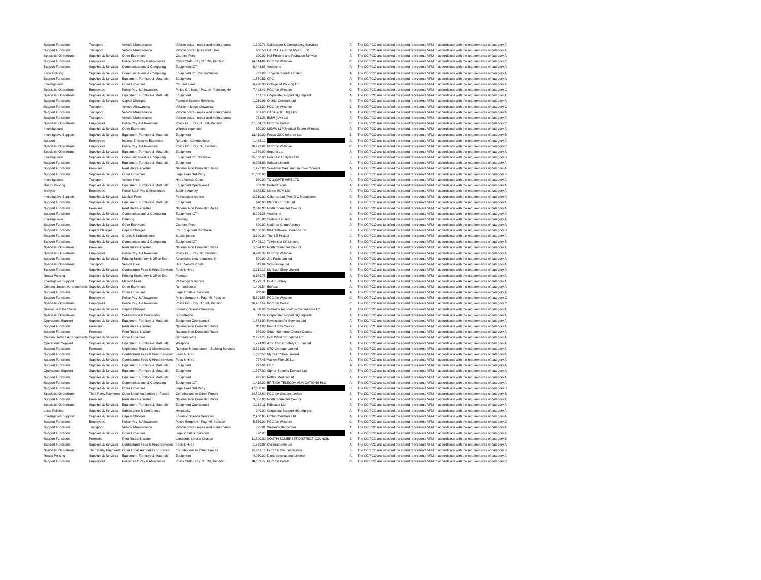| Support Functions | Transport | Vehicle Maintenance | Vehicle costs - repair and maintenance | -1,600.76 | Calibration & Consultancy Services | A | The CC/PCC are satisfied the spend represents VFM in accordance with the requirements of category A |
| Support Functions | Transport | Vehicle Maintenance | Vehicle costs - tyres and tubes | 668.58 | CABOT TYRE SERVICE LTD | A | The CC/PCC are satisfied the spend represents VFM in accordance with the requirements of category A |
| Specialist Operations | Supplies & Services | Other Expenses | Courses Fees | 600.00 | HM Prisons and Probation Service | A | The CC/PCC are satisfied the spend represents VFM in accordance with the requirements of category A |
| Support Functions | Employees | Police Staff Pay & Allowances | Police Staff - Pay, OT, NI, Pension | 14,314.88 | PCC for Wiltshire | C | The CC/PCC are satisfied the spend represents VFM in accordance with the requirements of category C |
| Support Functions | Supplies & Services | Communications & Computing | Equipment ICT | 6,443.68 | Vodafone | A | The CC/PCC are satisfied the spend represents VFM in accordance with the requirements of category A |
| Local Policing | Supplies & Services | Communications & Computing | Equipment ICT Consumables | 732.00 | Tangible Benefit Limited | A | The CC/PCC are satisfied the spend represents VFM in accordance with the requirements of category A |
| Support Functions | Supplies & Services | Equipment Furniture & Materials | Equipment | 1,530.52 | CPC | A | The CC/PCC are satisfied the spend represents VFM in accordance with the requirements of category A |
| Investigations | Supplies & Services | Other Expenses | Courses Fees | 6,228.38 | College of Policing Ltd | A | The CC/PCC are satisfied the spend represents VFM in accordance with the requirements of category A |
| Specialist Operations | Employees | Police Pay & Allowances | Police Ch. Insp. - Pay, NI, Pension, HA | 7,463.42 | PCC for Wiltshire | C | The CC/PCC are satisfied the spend represents VFM in accordance with the requirements of category C |
| Specialist Operations | Supplies & Services | Equipment Furniture & Materials | Equipment | 161.79 | Corporate Support HQ Imprest | A | The CC/PCC are satisfied the spend represents VFM in accordance with the requirements of category A |
| Support Functions | Supplies & Services | Capital Charges | Forensic Science Services | 1,319.98 | Orchid Cellmark Ltd | A | The CC/PCC are satisfied the spend represents VFM in accordance with the requirements of category A |
| Support Functions | Transport | Vehicle Allowances | Vehicle mileage allowance | 223.20 | PCC for Wiltshire | C | The CC/PCC are satisfied the spend represents VFM in accordance with the requirements of category C |
| Support Functions | Transport | Vehicle Maintenance | Vehicle costs - repair and maintenance | 561.60 | CASTROL (UK) LTD | A | The CC/PCC are satisfied the spend represents VFM in accordance with the requirements of category A |
| Support Functions | Transport | Vehicle Maintenance | Vehicle costs - repair and maintenance | 731.26 | BMW (UK) Ltd | A | The CC/PCC are satisfied the spend represents VFM in accordance with the requirements of category A |
| Specialist Operations | Employees | Police Pay & Allowances | Police PC - Pay, OT, NI, Pension | 27,584.78 | PCC for Dorset | C | The CC/PCC are satisfied the spend represents VFM in accordance with the requirements of category C |
| Investigations | Supplies & Services | Other Expenses | Witness expenses | 500.00 | MEWA LLP(Medical Expert Witness | A | The CC/PCC are satisfied the spend represents VFM in accordance with the requirements of category A |
| Investigative Support | Supplies & Services | Equipment Furniture & Materials | Equipment | 13,419.00 | Focus 2000 Infrared Ltd | B | The CC/PCC are satisfied the spend represents VFM in accordance with the requirements of category B |
| Support | Employees | Indirect Employee Expenses | Refunds - Contributions | 1,468.12 | | A | The CC/PCC are satisfied the spend represents VFM in accordance with the requirements of category A |
| Specialist Operations | Employees | Police Pay & Allowances | Police PC - Pay, NI, Pension | 28,272.82 | PCC for Wiltshire | C | The CC/PCC are satisfied the spend represents VFM in accordance with the requirements of category C |
| Specialist Operations | Supplies & Services | Equipment Furniture & Materials | Equipment | 1,386.00 | Sepura Ltd | A | The CC/PCC are satisfied the spend represents VFM in accordance with the requirements of category A |
| Investigations | Supplies & Services | Communications & Computing | Equipment ICT Software | 25,000.00 | Forensic Analytics Ltd | B | The CC/PCC are satisfied the spend represents VFM in accordance with the requirements of category B |
| Support Functions | Supplies & Services | Equipment Furniture & Materials | Equipment | 6,965.86 | Softcat Limited | A | The CC/PCC are satisfied the spend represents VFM in accordance with the requirements of category A |
| Support Functions | Premises | Rent Rates & Water | National Non Domestic Rates | 1,472.00 | Somerset West and Taunton Council | A | The CC/PCC are satisfied the spend represents VFM in accordance with the requirements of category A |
| Support Functions | Supplies & Services | Other Expenses | Legal Fees 3rd Party | 21,000.00 | | B | The CC/PCC are satisfied the spend represents VFM in accordance with the requirements of category B |
| Investigations | Transport | Vehicle Hire | Hired Vehicle Costs | 660.00 | TOLLGATE HIRE LTD | A | The CC/PCC are satisfied the spend represents VFM in accordance with the requirements of category A |
| Roads Policing | Supplies & Services | Equipment Furniture & Materials | Equipment Operational | 503.32 | Protect Signs | A | The CC/PCC are satisfied the spend represents VFM in accordance with the requirements of category A |
| Analyse | Employees | Police Staff Pay & Allowances | Staffing Agency | 4,982.52 | Matrix SCM Ltd | A | The CC/PCC are satisfied the spend represents VFM in accordance with the requirements of category A |
| Investigative Support | Supplies & Services | Medical Fees | Pathologists reports | 2,610.00 | Calamat Ltd (Prof D C Mangham) | A | The CC/PCC are satisfied the spend represents VFM in accordance with the requirements of category A |
| Support Functions | Supplies & Services | Equipment Furniture & Materials | Equipment | 640.00 | Blandford Tools Ltd | A | The CC/PCC are satisfied the spend represents VFM in accordance with the requirements of category A |
| Support Functions | Premises | Rent Rates & Water | National Non Domestic Rates | 2,816.00 | North Somerset Council | A | The CC/PCC are satisfied the spend represents VFM in accordance with the requirements of category A |
| Support Functions | Supplies & Services | Communications & Computing | Equipment ICT | 6,296.38 | Vodafone | A | The CC/PCC are satisfied the spend represents VFM in accordance with the requirements of category A |
| Investigations | Supplies & Services | Catering | Catering | 635.00 | Sodexo Limited | A | The CC/PCC are satisfied the spend represents VFM in accordance with the requirements of category A |
| Support Functions | Supplies & Services | Other Expenses | Courses Fees | 690.00 | National Crime Agency | A | The CC/PCC are satisfied the spend represents VFM in accordance with the requirements of category A |
| Support Functions | Capital Charges | Capital Charges | ICT Equipment Purchase | 20,000.00 | KIM Software Solutions Ltd | B | The CC/PCC are satisfied the spend represents VFM in accordance with the requirements of category B |
| Support Functions | Supplies & Services | Grants & Subscriptions | Subscriptions | 3,360.00 | The BE Project | A | The CC/PCC are satisfied the spend represents VFM in accordance with the requirements of category A |
| Support Functions | Supplies & Services | Communications & Computing | Equipment ICT | 17,424.19 | Telefonica UK Limited | B | The CC/PCC are satisfied the spend represents VFM in accordance with the requirements of category B |
| Specialist Operations | Premises | Rent Rates & Water | National Non Domestic Rates | 5,694.00 | North Somerset Council | A | The CC/PCC are satisfied the spend represents VFM in accordance with the requirements of category A |
| Specialist Operations | Employees | Police Pay & Allowances | Police PC - Pay, NI, Pension | 4,948.39 | PCC for Wiltshire | A | The CC/PCC are satisfied the spend represents VFM in accordance with the requirements of category A |
| Support Functions | Supplies & Services | Printing Stationery & Office Exp | Advertising (not recruitment) | 590.00 | Job Fairs Limited | A | The CC/PCC are satisfied the spend represents VFM in accordance with the requirements of category A |
| Specialist Operations | Transport | Vehicle Hire | Hired Vehicle Costs | 513.84 | Scot Group Ltd | A | The CC/PCC are satisfied the spend represents VFM in accordance with the requirements of category A |
| Support Functions | Supplies & Services | Contractors/ Fees & Hired Services | Fees & Hired | -2,319.17 | My Staff Shop Limited | A | The CC/PCC are satisfied the spend represents VFM in accordance with the requirements of category A |
| Roads Policing | Supplies & Services | Printing Stationery & Office Exp | Postage | 6,176.75 | | A | The CC/PCC are satisfied the spend represents VFM in accordance with the requirements of category A |
| Investigative Support | Supplies & Services | Medical Fees | Pathologists reports | 2,779.71 | Dr A J Jeffery | A | The CC/PCC are satisfied the spend represents VFM in accordance with the requirements of category A |
| Criminal Justice Arrangements | Supplies & Services | Other Expenses | Remand costs | 1,496.54 | Bidfood | A | The CC/PCC are satisfied the spend represents VFM in accordance with the requirements of category A |
| Support Functions | Supplies & Services | Other Expenses | Legal Costs & Services | 980.00 | | A | The CC/PCC are satisfied the spend represents VFM in accordance with the requirements of category A |
| Support Functions | Employees | Police Pay & Allowances | Police Sergeant - Pay, NI, Pension | 5,506.58 | PCC for Wiltshire | C | The CC/PCC are satisfied the spend represents VFM in accordance with the requirements of category C |
| Specialist Operations | Employees | Police Pay & Allowances | Police PC - Pay, OT, NI, Pension | 26,461.54 | PCC for Dorset | C | The CC/PCC are satisfied the spend represents VFM in accordance with the requirements of category C |
| Dealing with the Public | Supplies & Services | Capital Charges | Forensic Science Services | 4,580.00 | Systems Technology Consultants Ltd | A | The CC/PCC are satisfied the spend represents VFM in accordance with the requirements of category A |
| Specialist Operations | Supplies & Services | Subsistence & Conference | Subsistence | 19.54 | Corporate Support HQ Imprest | A | The CC/PCC are satisfied the spend represents VFM in accordance with the requirements of category A |
| Operational Support | Supplies & Services | Equipment Furniture & Materials | Equipment Operational | 1,881.00 | Revolution Air Services Ltd | A | The CC/PCC are satisfied the spend represents VFM in accordance with the requirements of category A |
| Support Functions | Premises | Rent Rates & Water | National Non Domestic Rates | 911.00 | Bristol City Council | A | The CC/PCC are satisfied the spend represents VFM in accordance with the requirements of category A |
| Support Functions | Premises | Rent Rates & Water | National Non Domestic Rates | 586.00 | South Somerset District Council | A | The CC/PCC are satisfied the spend represents VFM in accordance with the requirements of category A |
| Criminal Justice Arrangements | Supplies & Services | Other Expenses | Remand costs | 2,271.25 | First West of England Ltd | A | The CC/PCC are satisfied the spend represents VFM in accordance with the requirements of category A |
| Operational Support | Supplies & Services | Equipment Furniture & Materials | Weapons | 1,724.00 | Axon Public Safety UK Limited | A | The CC/PCC are satisfied the spend represents VFM in accordance with the requirements of category A |
| Support Functions | Premises | Unplanned Repair & Maintenance | Reactive Maintenance - Building Services | 2,361.33 | STQ Vantage Limited | A | The CC/PCC are satisfied the spend represents VFM in accordance with the requirements of category A |
| Support Functions | Supplies & Services | Contractors/ Fees & Hired Services | Fees & Hired | 1,082.50 | My Staff Shop Limited | A | The CC/PCC are satisfied the spend represents VFM in accordance with the requirements of category A |
| Support Functions | Supplies & Services | Contractors/ Fees & Hired Services | Fees & Hired | 777.45 | Walker Fire UK Ltd | A | The CC/PCC are satisfied the spend represents VFM in accordance with the requirements of category A |
| Support Functions | Supplies & Services | Equipment Furniture & Materials | Equipment | 992.08 | CPC | A | The CC/PCC are satisfied the spend represents VFM in accordance with the requirements of category A |
| Operational Support | Supplies & Services | Equipment Furniture & Materials | Equipment | 1,327.00 | Sigma Security Devices Ltd | A | The CC/PCC are satisfied the spend represents VFM in accordance with the requirements of category A |
| Support Functions | Supplies & Services | Equipment Furniture & Materials | Equipment | 895.60 | Reflex Medical Ltd | A | The CC/PCC are satisfied the spend represents VFM in accordance with the requirements of category A |
| Support Functions | Supplies & Services | Communications & Computing | Equipment ICT | 1,418.20 | BRITISH TELECOMMUNICATIONS PLC | A | The CC/PCC are satisfied the spend represents VFM in accordance with the requirements of category A |
| Support Functions | Supplies & Services | Other Expenses | Legal Fees 3rd Party | 47,050.00 | | B | The CC/PCC are satisfied the spend represents VFM in accordance with the requirements of category B |
| Specialist Operations | Third Party Payments | Other Local Authorities or Forces | Contributions to Other Forces | 14,528.80 | PCC for Gloucestershire | B | The CC/PCC are satisfied the spend represents VFM in accordance with the requirements of category B |
| Support Functions | Premises | Rent Rates & Water | National Non Domestic Rates | 3,866.00 | North Somerset Council | A | The CC/PCC are satisfied the spend represents VFM in accordance with the requirements of category A |
| Specialist Operations | Supplies & Services | Equipment Furniture & Materials | Equipment Operational | 2,182.11 | Riflecraft Ltd | A | The CC/PCC are satisfied the spend represents VFM in accordance with the requirements of category A |
| Local Policing | Supplies & Services | Subsistence & Conference | Hospitality | 246.00 | Corporate Support HQ Imprest | A | The CC/PCC are satisfied the spend represents VFM in accordance with the requirements of category A |
| Investigative Support | Supplies & Services | Capital Charges | Forensic Science Services | 2,480.85 | Orchid Cellmark Ltd | A | The CC/PCC are satisfied the spend represents VFM in accordance with the requirements of category A |
| Support Functions | Employees | Police Pay & Allowances | Police Sergeant - Pay, NI, Pension | 5,556.00 | PCC for Wiltshire | C | The CC/PCC are satisfied the spend represents VFM in accordance with the requirements of category C |
| Support Functions | Transport | Vehicle Maintenance | Vehicle costs - repair and maintenance | 795.01 | Westerly Bridgwater | A | The CC/PCC are satisfied the spend represents VFM in accordance with the requirements of category A |
| Support Functions | Supplies & Services | Other Expenses | Legal Costs & Services | 770.00 | | A | The CC/PCC are satisfied the spend represents VFM in accordance with the requirements of category A |
| Support Functions | Premises | Rent Rates & Water | Landlords Service Charge | 11,500.00 | SOUTH SOMERSET DISTRICT COUNCIL | B | The CC/PCC are satisfied the spend represents VFM in accordance with the requirements of category B |
| Support Functions | Supplies & Services | Contractors/ Fees & Hired Services | Fees & Hired | 1,639.98 | Cyclescheme Ltd | A | The CC/PCC are satisfied the spend represents VFM in accordance with the requirements of category A |
| Specialist Operations | Third Party Payments | Other Local Authorities or Forces | Contributions to Other Forces | 15,281.13 | PCC for Gloucestershire | B | The CC/PCC are satisfied the spend represents VFM in accordance with the requirements of category B |
| Roads Policing | Supplies & Services | Equipment Furniture & Materials | Equipment | 4,070.00 | D.tec International Limited | A | The CC/PCC are satisfied the spend represents VFM in accordance with the requirements of category A |
| Support Functions | Employees | Police Staff Pay & Allowances | Police Staff - Pay, OT, NI, Pension | 18,063.77 | PCC for Dorset | C | The CC/PCC are satisfied the spend represents VFM in accordance with the requirements of category C |